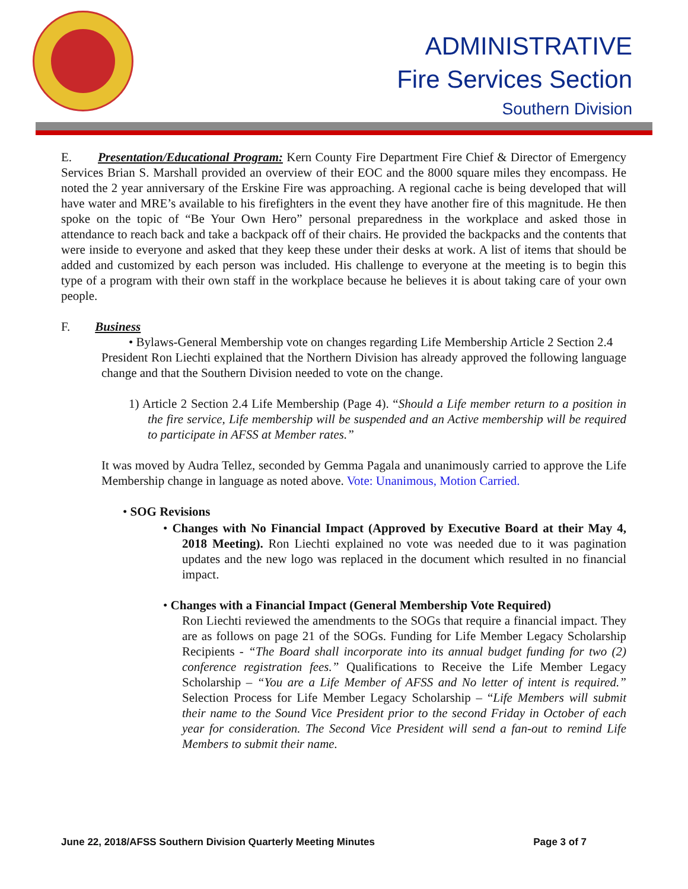ADMINISTRATIVE
Fire Services Section
Southern Division
E. Presentation/Educational Program: Kern County Fire Department Fire Chief & Director of Emergency Services Brian S. Marshall provided an overview of their EOC and the 8000 square miles they encompass. He noted the 2 year anniversary of the Erskine Fire was approaching. A regional cache is being developed that will have water and MRE’s available to his firefighters in the event they have another fire of this magnitude. He then spoke on the topic of “Be Your Own Hero” personal preparedness in the workplace and asked those in attendance to reach back and take a backpack off of their chairs. He provided the backpacks and the contents that were inside to everyone and asked that they keep these under their desks at work. A list of items that should be added and customized by each person was included. His challenge to everyone at the meeting is to begin this type of a program with their own staff in the workplace because he believes it is about taking care of your own people.
F. Business
• Bylaws-General Membership vote on changes regarding Life Membership Article 2 Section 2.4
President Ron Liechti explained that the Northern Division has already approved the following language change and that the Southern Division needed to vote on the change.
1) Article 2 Section 2.4 Life Membership (Page 4). “Should a Life member return to a position in the fire service, Life membership will be suspended and an Active membership will be required to participate in AFSS at Member rates.”
It was moved by Audra Tellez, seconded by Gemma Pagala and unanimously carried to approve the Life Membership change in language as noted above. Vote: Unanimous, Motion Carried.
• SOG Revisions
• Changes with No Financial Impact (Approved by Executive Board at their May 4, 2018 Meeting). Ron Liechti explained no vote was needed due to it was pagination updates and the new logo was replaced in the document which resulted in no financial impact.
• Changes with a Financial Impact (General Membership Vote Required)
Ron Liechti reviewed the amendments to the SOGs that require a financial impact. They are as follows on page 21 of the SOGs. Funding for Life Member Legacy Scholarship Recipients - “The Board shall incorporate into its annual budget funding for two (2) conference registration fees.” Qualifications to Receive the Life Member Legacy Scholarship – “You are a Life Member of AFSS and No letter of intent is required.” Selection Process for Life Member Legacy Scholarship – “Life Members will submit their name to the Sound Vice President prior to the second Friday in October of each year for consideration. The Second Vice President will send a fan-out to remind Life Members to submit their name.
June 22, 2018/AFSS Southern Division Quarterly Meeting Minutes Page 3 of 7